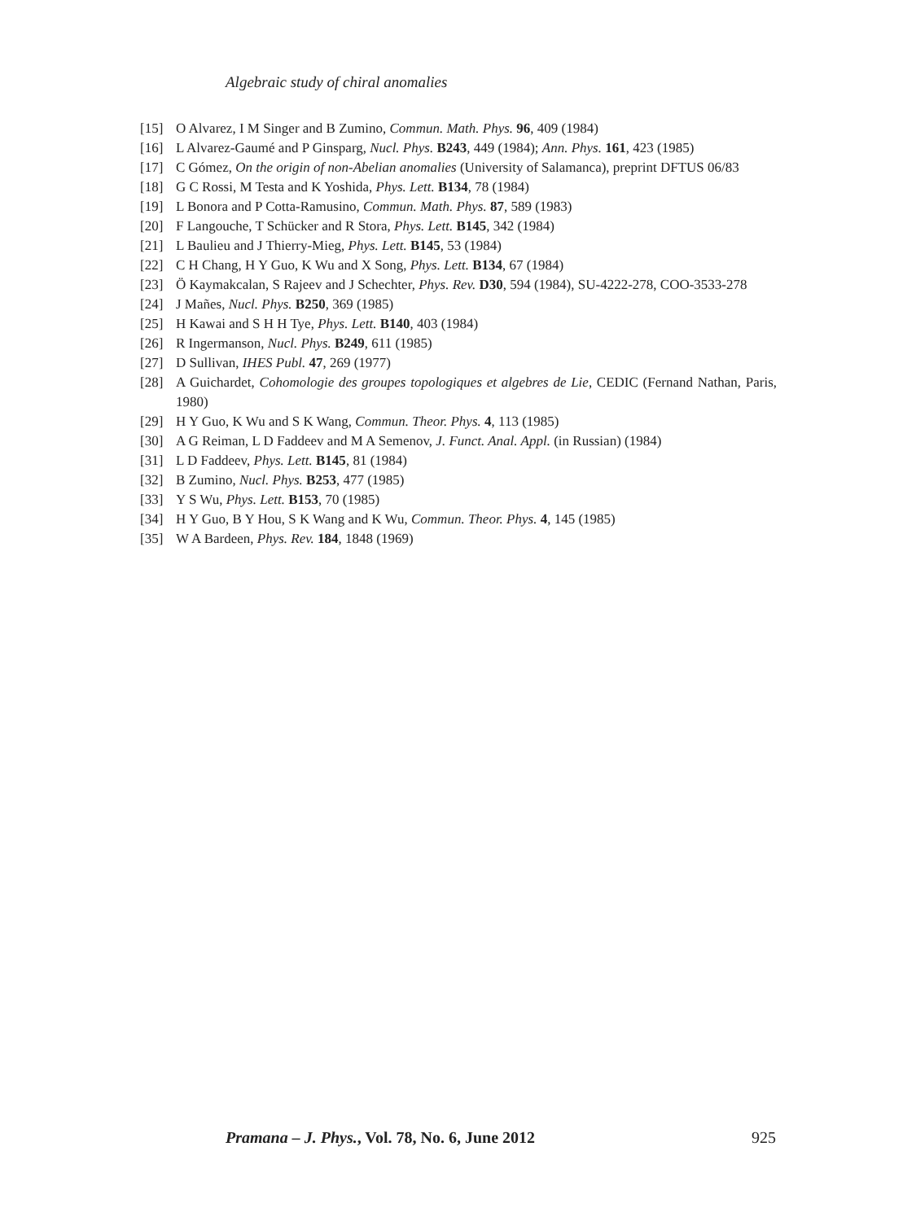Algebraic study of chiral anomalies
[15] O Alvarez, I M Singer and B Zumino, Commun. Math. Phys. 96, 409 (1984)
[16] L Alvarez-Gaumé and P Ginsparg, Nucl. Phys. B243, 449 (1984); Ann. Phys. 161, 423 (1985)
[17] C Gómez, On the origin of non-Abelian anomalies (University of Salamanca), preprint DFTUS 06/83
[18] G C Rossi, M Testa and K Yoshida, Phys. Lett. B134, 78 (1984)
[19] L Bonora and P Cotta-Ramusino, Commun. Math. Phys. 87, 589 (1983)
[20] F Langouche, T Schücker and R Stora, Phys. Lett. B145, 342 (1984)
[21] L Baulieu and J Thierry-Mieg, Phys. Lett. B145, 53 (1984)
[22] C H Chang, H Y Guo, K Wu and X Song, Phys. Lett. B134, 67 (1984)
[23] Ö Kaymakcalan, S Rajeev and J Schechter, Phys. Rev. D30, 594 (1984), SU-4222-278, COO-3533-278
[24] J Mañes, Nucl. Phys. B250, 369 (1985)
[25] H Kawai and S H H Tye, Phys. Lett. B140, 403 (1984)
[26] R Ingermanson, Nucl. Phys. B249, 611 (1985)
[27] D Sullivan, IHES Publ. 47, 269 (1977)
[28] A Guichardet, Cohomologie des groupes topologiques et algebres de Lie, CEDIC (Fernand Nathan, Paris, 1980)
[29] H Y Guo, K Wu and S K Wang, Commun. Theor. Phys. 4, 113 (1985)
[30] A G Reiman, L D Faddeev and M A Semenov, J. Funct. Anal. Appl. (in Russian) (1984)
[31] L D Faddeev, Phys. Lett. B145, 81 (1984)
[32] B Zumino, Nucl. Phys. B253, 477 (1985)
[33] Y S Wu, Phys. Lett. B153, 70 (1985)
[34] H Y Guo, B Y Hou, S K Wang and K Wu, Commun. Theor. Phys. 4, 145 (1985)
[35] W A Bardeen, Phys. Rev. 184, 1848 (1969)
Pramana – J. Phys., Vol. 78, No. 6, June 2012 925